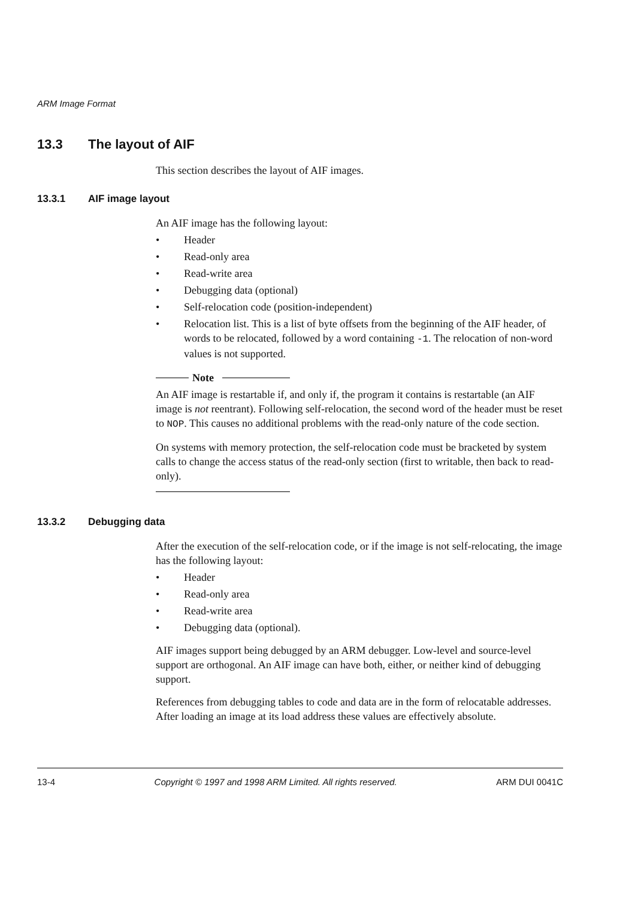ARM Image Format
13.3 The layout of AIF
This section describes the layout of AIF images.
13.3.1 AIF image layout
An AIF image has the following layout:
• Header
• Read-only area
• Read-write area
• Debugging data (optional)
• Self-relocation code (position-independent)
• Relocation list. This is a list of byte offsets from the beginning of the AIF header, of words to be relocated, followed by a word containing -1. The relocation of non-word values is not supported.
Note
An AIF image is restartable if, and only if, the program it contains is restartable (an AIF image is not reentrant). Following self-relocation, the second word of the header must be reset to NOP. This causes no additional problems with the read-only nature of the code section.
On systems with memory protection, the self-relocation code must be bracketed by system calls to change the access status of the read-only section (first to writable, then back to read-only).
13.3.2 Debugging data
After the execution of the self-relocation code, or if the image is not self-relocating, the image has the following layout:
• Header
• Read-only area
• Read-write area
• Debugging data (optional).
AIF images support being debugged by an ARM debugger. Low-level and source-level support are orthogonal. An AIF image can have both, either, or neither kind of debugging support.
References from debugging tables to code and data are in the form of relocatable addresses. After loading an image at its load address these values are effectively absolute.
13-4 Copyright © 1997 and 1998 ARM Limited. All rights reserved. ARM DUI 0041C